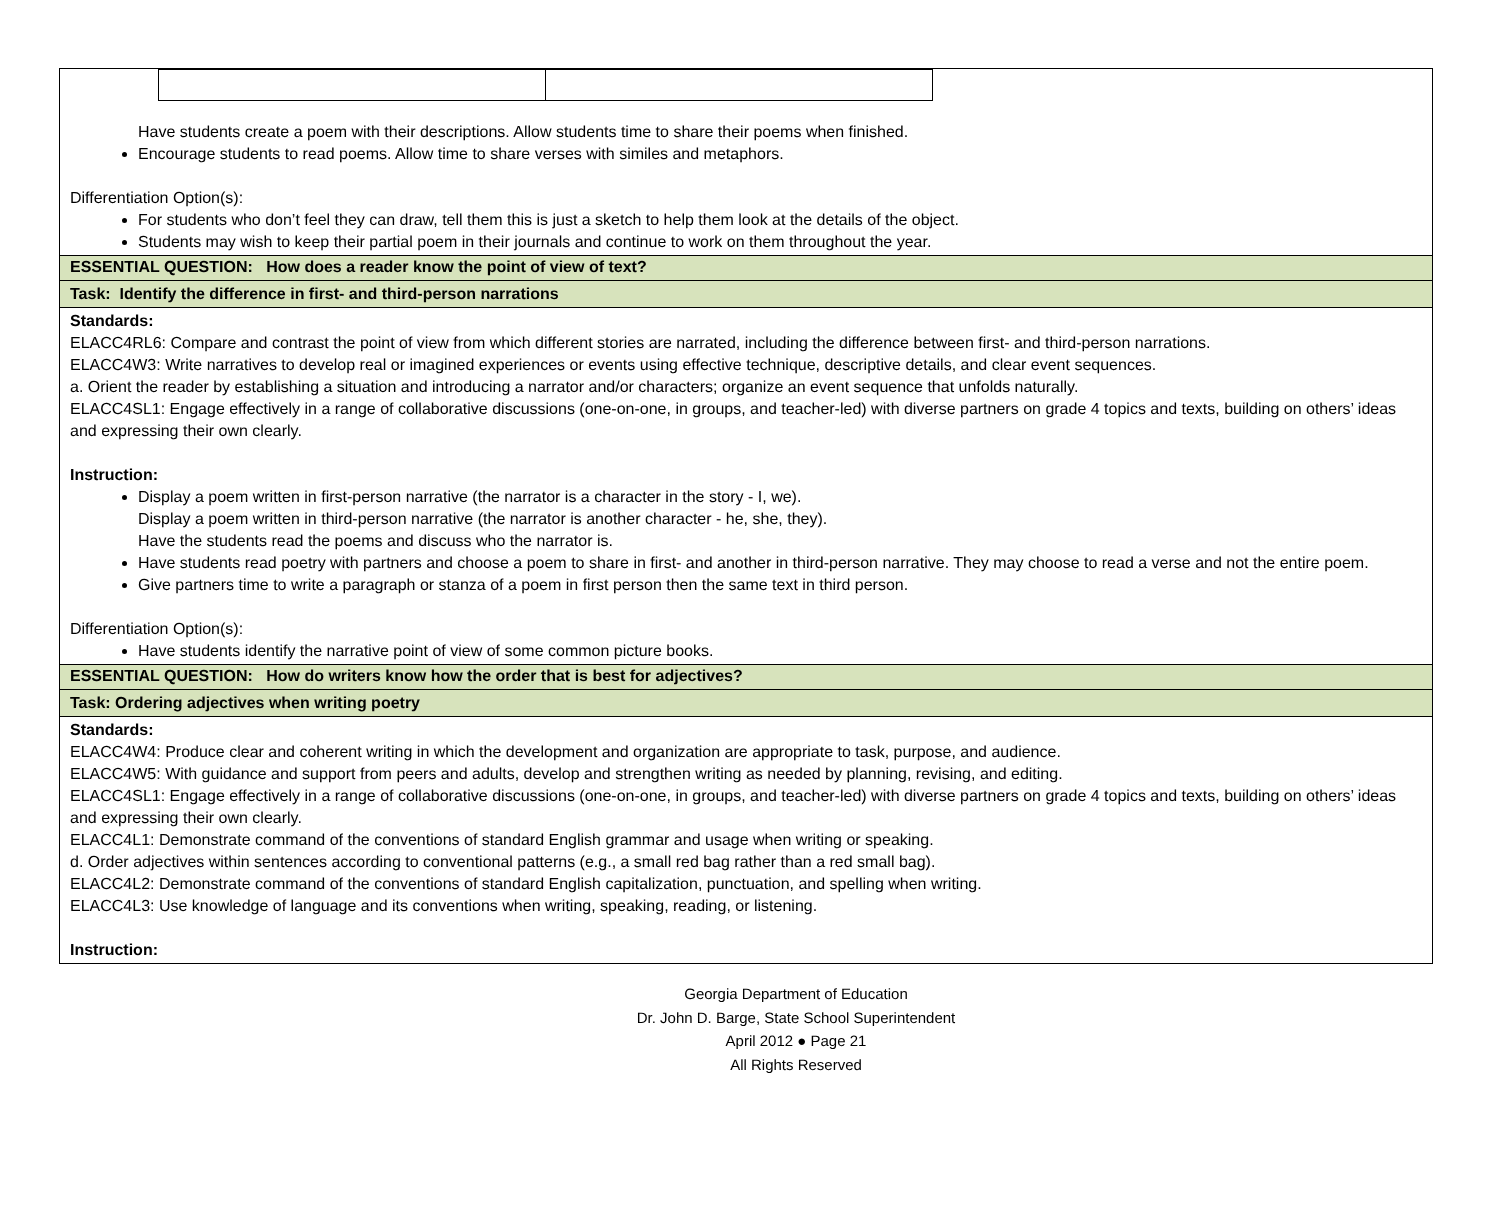| Have students create a poem with their descriptions. Allow students time to share their poems when finished. Encourage students to read poems. Allow time to share verses with similes and metaphors. Differentiation Option(s): For students who don’t feel they can draw, tell them this is just a sketch to help them look at the details of the object. Students may wish to keep their partial poem in their journals and continue to work on them throughout the year. |
| ESSENTIAL QUESTION: How does a reader know the point of view of text? |
| Task: Identify the difference in first- and third-person narrations |
| Standards: ELACC4RL6: Compare and contrast the point of view from which different stories are narrated, including the difference between first- and third-person narrations. ELACC4W3: Write narratives to develop real or imagined experiences or events using effective technique, descriptive details, and clear event sequences. a. Orient the reader by establishing a situation and introducing a narrator and/or characters; organize an event sequence that unfolds naturally. ELACC4SL1: Engage effectively in a range of collaborative discussions (one-on-one, in groups, and teacher-led) with diverse partners on grade 4 topics and texts, building on others’ ideas and expressing their own clearly. Instruction: Display a poem written in first-person narrative (the narrator is a character in the story - I, we). Display a poem written in third-person narrative (the narrator is another character - he, she, they). Have the students read the poems and discuss who the narrator is. Have students read poetry with partners and choose a poem to share in first- and another in third-person narrative. They may choose to read a verse and not the entire poem. Give partners time to write a paragraph or stanza of a poem in first person then the same text in third person. Differentiation Option(s): Have students identify the narrative point of view of some common picture books. |
| ESSENTIAL QUESTION: How do writers know how the order that is best for adjectives? |
| Task: Ordering adjectives when writing poetry |
| Standards: ELACC4W4: Produce clear and coherent writing in which the development and organization are appropriate to task, purpose, and audience. ELACC4W5: With guidance and support from peers and adults, develop and strengthen writing as needed by planning, revising, and editing. ELACC4SL1: Engage effectively in a range of collaborative discussions (one-on-one, in groups, and teacher-led) with diverse partners on grade 4 topics and texts, building on others’ ideas and expressing their own clearly. ELACC4L1: Demonstrate command of the conventions of standard English grammar and usage when writing or speaking. d. Order adjectives within sentences according to conventional patterns (e.g., a small red bag rather than a red small bag). ELACC4L2: Demonstrate command of the conventions of standard English capitalization, punctuation, and spelling when writing. ELACC4L3: Use knowledge of language and its conventions when writing, speaking, reading, or listening. Instruction: |
Georgia Department of Education
Dr. John D. Barge, State School Superintendent
April 2012 ● Page 21
All Rights Reserved